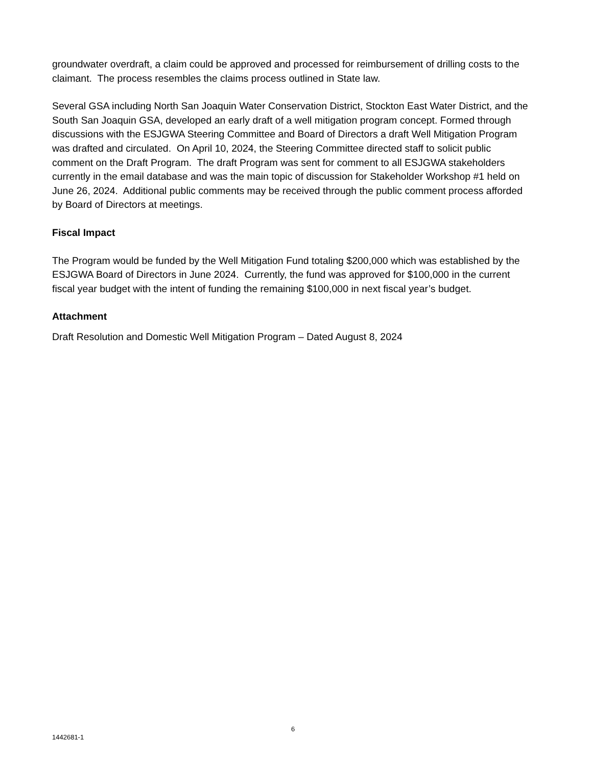groundwater overdraft, a claim could be approved and processed for reimbursement of drilling costs to the claimant. The process resembles the claims process outlined in State law.
Several GSA including North San Joaquin Water Conservation District, Stockton East Water District, and the South San Joaquin GSA, developed an early draft of a well mitigation program concept. Formed through discussions with the ESJGWA Steering Committee and Board of Directors a draft Well Mitigation Program was drafted and circulated. On April 10, 2024, the Steering Committee directed staff to solicit public comment on the Draft Program. The draft Program was sent for comment to all ESJGWA stakeholders currently in the email database and was the main topic of discussion for Stakeholder Workshop #1 held on June 26, 2024. Additional public comments may be received through the public comment process afforded by Board of Directors at meetings.
Fiscal Impact
The Program would be funded by the Well Mitigation Fund totaling $200,000 which was established by the ESJGWA Board of Directors in June 2024. Currently, the fund was approved for $100,000 in the current fiscal year budget with the intent of funding the remaining $100,000 in next fiscal year’s budget.
Attachment
Draft Resolution and Domestic Well Mitigation Program – Dated August 8, 2024
6
1442681-1